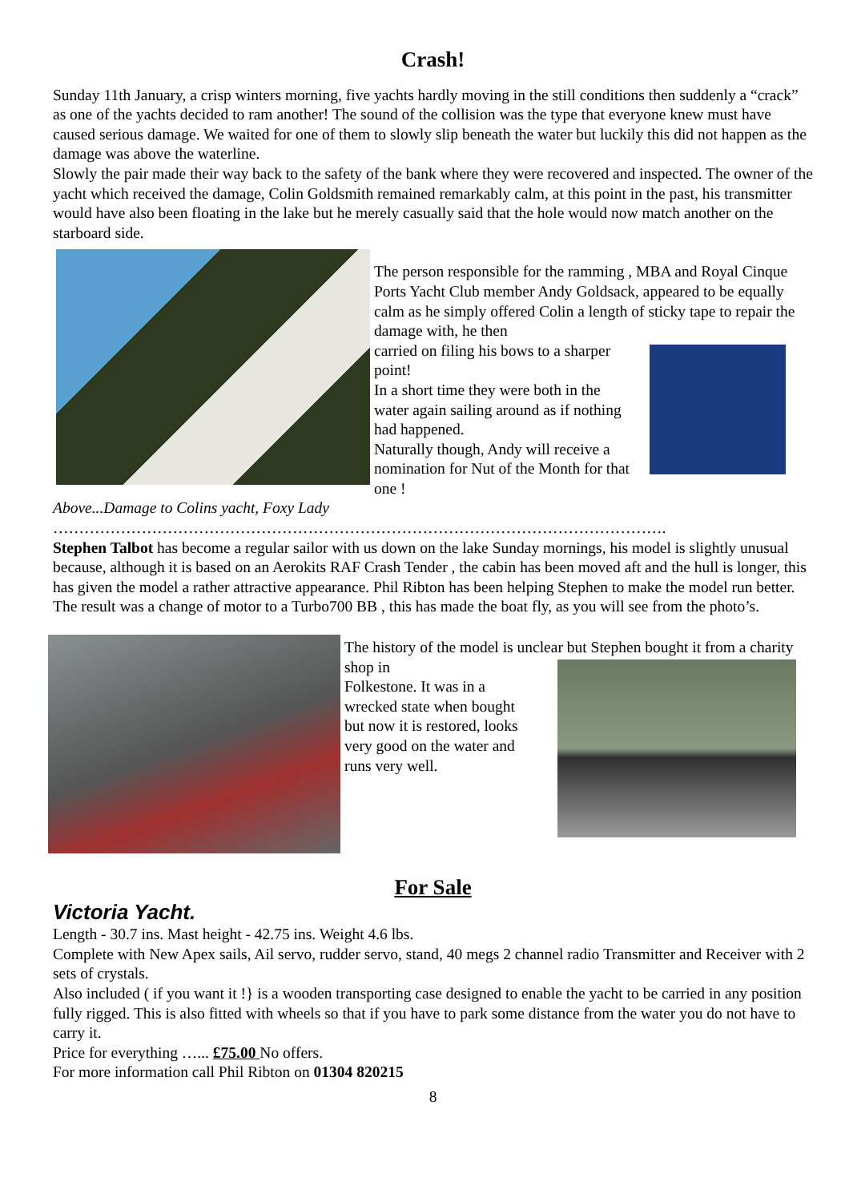Crash!
Sunday 11th January, a crisp winters morning, five yachts hardly moving in the still conditions then suddenly a “crack” as one of the yachts decided to ram another! The sound of the collision was the type that everyone knew must have caused serious damage. We waited for one of them to slowly slip beneath the water but luckily this did not happen as the damage was above the waterline.
Slowly the pair made their way back to the safety of the bank where they were recovered and inspected. The owner of the yacht which received the damage, Colin Goldsmith remained remarkably calm, at this point in the past, his transmitter would have also been floating in the lake but he merely casually said that the hole would now match another on the starboard side.
The person responsible for the ramming , MBA and Royal Cinque Ports Yacht Club member Andy Goldsack, appeared to be equally calm as he simply offered Colin a length of sticky tape to repair the damage with, he then
carried on filing his bows to a sharper point!
In a short time they were both in the water again sailing around as if nothing had happened.
Naturally though, Andy will receive a nomination for Nut of the Month for that one !
Above...Damage to Colins yacht, Foxy Lady
……………………………………………………………………………………………………….
Stephen Talbot has become a regular sailor with us down on the lake Sunday mornings, his model is slightly unusual because, although it is based on an Aerokits RAF Crash Tender , the cabin has been moved aft and the hull is longer, this has given the model a rather attractive appearance. Phil Ribton has been helping Stephen to make the model run better. The result was a change of motor to a Turbo700 BB , this has made the boat fly, as you will see from the photo’s.
The history of the model is unclear but Stephen bought it from a charity shop in
Folkestone. It was in a wrecked state when bought but now it is restored, looks very good on the water and runs very well.
For Sale
Victoria Yacht.
Length - 30.7 ins. Mast height - 42.75 ins. Weight 4.6 lbs.
Complete with New Apex sails, Ail servo, rudder servo, stand, 40 megs 2 channel radio Transmitter and Receiver with 2 sets of crystals.
Also included ( if you want it !} is a wooden transporting case designed to enable the yacht to be carried in any position fully rigged. This is also fitted with wheels so that if you have to park some distance from the water you do not have to carry it.
Price for everything …... £75.00 No offers.
For more information call Phil Ribton on 01304 820215
8